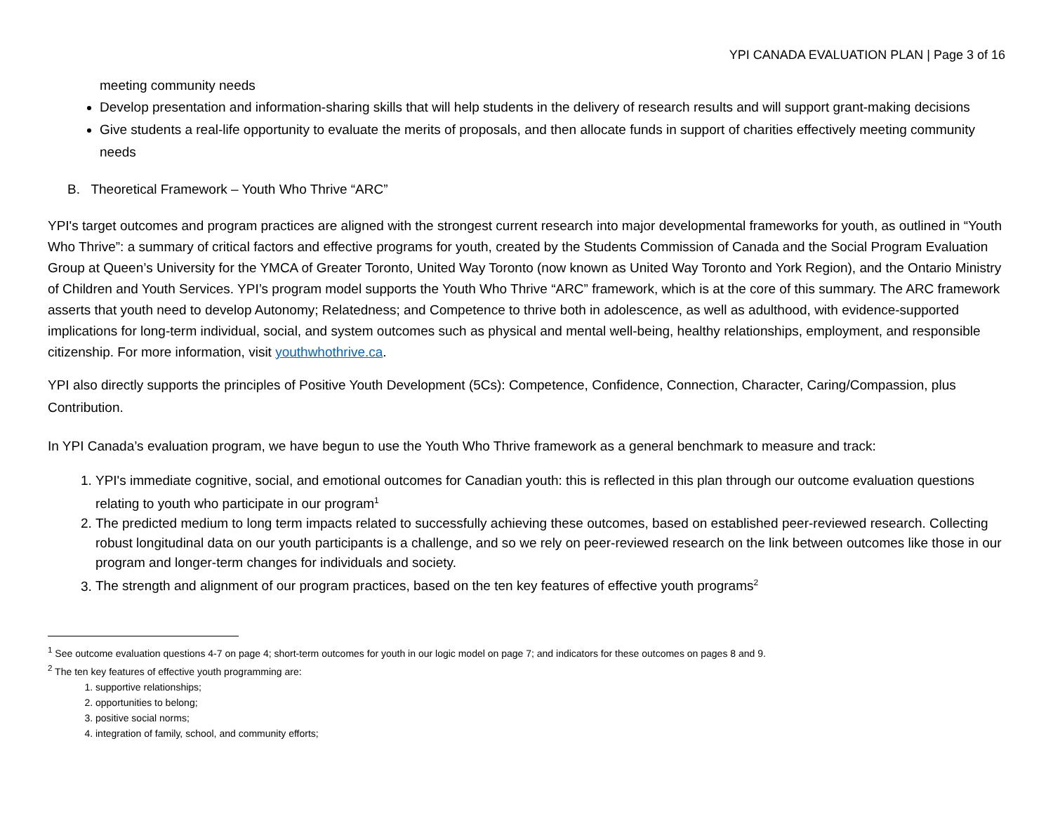YPI CANADA EVALUATION PLAN | Page 3 of 16
meeting community needs
Develop presentation and information-sharing skills that will help students in the delivery of research results and will support grant-making decisions
Give students a real-life opportunity to evaluate the merits of proposals, and then allocate funds in support of charities effectively meeting community needs
B. Theoretical Framework – Youth Who Thrive “ARC”
YPI's target outcomes and program practices are aligned with the strongest current research into major developmental frameworks for youth, as outlined in “Youth Who Thrive”: a summary of critical factors and effective programs for youth, created by the Students Commission of Canada and the Social Program Evaluation Group at Queen’s University for the YMCA of Greater Toronto, United Way Toronto (now known as United Way Toronto and York Region), and the Ontario Ministry of Children and Youth Services. YPI’s program model supports the Youth Who Thrive “ARC” framework, which is at the core of this summary. The ARC framework asserts that youth need to develop Autonomy; Relatedness; and Competence to thrive both in adolescence, as well as adulthood, with evidence-supported implications for long-term individual, social, and system outcomes such as physical and mental well-being, healthy relationships, employment, and responsible citizenship. For more information, visit youthwhothrive.ca.
YPI also directly supports the principles of Positive Youth Development (5Cs): Competence, Confidence, Connection, Character, Caring/Compassion, plus Contribution.
In YPI Canada’s evaluation program, we have begun to use the Youth Who Thrive framework as a general benchmark to measure and track:
1. YPI's immediate cognitive, social, and emotional outcomes for Canadian youth: this is reflected in this plan through our outcome evaluation questions relating to youth who participate in our program<sup>1</sup>
2. The predicted medium to long term impacts related to successfully achieving these outcomes, based on established peer-reviewed research. Collecting robust longitudinal data on our youth participants is a challenge, and so we rely on peer-reviewed research on the link between outcomes like those in our program and longer-term changes for individuals and society.
3. The strength and alignment of our program practices, based on the ten key features of effective youth programs<sup>2</sup>
<sup>1</sup> See outcome evaluation questions 4-7 on page 4; short-term outcomes for youth in our logic model on page 7; and indicators for these outcomes on pages 8 and 9.
<sup>2</sup> The ten key features of effective youth programming are:
1. supportive relationships;
2. opportunities to belong;
3. positive social norms;
4. integration of family, school, and community efforts;